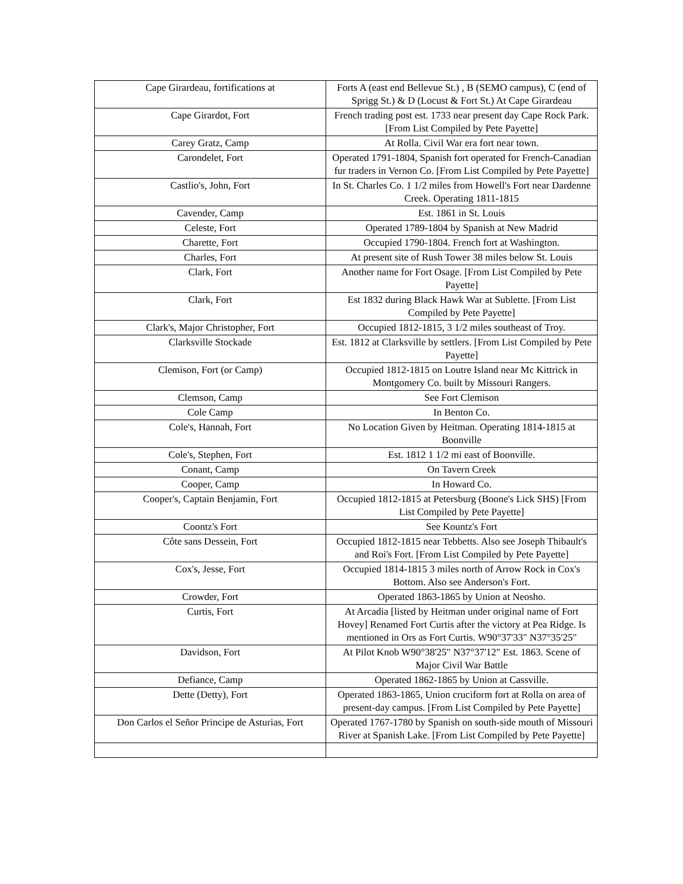| Cape Girardeau, fortifications at | Forts A (east end Bellevue St.) , B (SEMO campus), C (end of Sprigg St.) & D (Locust & Fort St.) At Cape Girardeau |
| Cape Girardot, Fort | French trading post est. 1733 near present day Cape Rock Park. [From List Compiled by Pete Payette] |
| Carey Gratz, Camp | At Rolla. Civil War era fort near town. |
| Carondelet, Fort | Operated 1791-1804, Spanish fort operated for French-Canadian fur traders in Vernon Co. [From List Compiled by Pete Payette] |
| Castlio's, John, Fort | In St. Charles Co. 1 1/2 miles from Howell's Fort near Dardenne Creek. Operating 1811-1815 |
| Cavender, Camp | Est. 1861 in St. Louis |
| Celeste, Fort | Operated 1789-1804 by Spanish at New Madrid |
| Charette, Fort | Occupied 1790-1804. French fort at Washington. |
| Charles, Fort | At present site of Rush Tower 38 miles below St. Louis |
| Clark, Fort | Another name for Fort Osage. [From List Compiled by Pete Payette] |
| Clark, Fort | Est 1832 during Black Hawk War at Sublette. [From List Compiled by Pete Payette] |
| Clark's, Major Christopher, Fort | Occupied 1812-1815, 3 1/2 miles southeast of Troy. |
| Clarksville Stockade | Est. 1812 at Clarksville by settlers. [From List Compiled by Pete Payette] |
| Clemison, Fort (or Camp) | Occupied 1812-1815 on Loutre Island near Mc Kittrick in Montgomery Co. built by Missouri Rangers. |
| Clemson, Camp | See Fort Clemison |
| Cole Camp | In Benton Co. |
| Cole's, Hannah, Fort | No Location Given by Heitman. Operating 1814-1815 at Boonville |
| Cole's, Stephen, Fort | Est. 1812 1 1/2 mi east of Boonville. |
| Conant, Camp | On Tavern Creek |
| Cooper, Camp | In Howard Co. |
| Cooper's, Captain Benjamin, Fort | Occupied 1812-1815 at Petersburg (Boone's Lick SHS) [From List Compiled by Pete Payette] |
| Coontz's Fort | See Kountz's Fort |
| Côte sans Dessein, Fort | Occupied 1812-1815 near Tebbetts. Also see Joseph Thibault's and Roi's Fort. [From List Compiled by Pete Payette] |
| Cox's, Jesse, Fort | Occupied 1814-1815 3 miles north of Arrow Rock in Cox's Bottom. Also see Anderson's Fort. |
| Crowder, Fort | Operated 1863-1865 by Union at Neosho. |
| Curtis, Fort | At Arcadia [listed by Heitman under original name of Fort Hovey] Renamed Fort Curtis after the victory at Pea Ridge. Is mentioned in Ors as Fort Curtis. W90°37'33" N37°35'25" |
| Davidson, Fort | At Pilot Knob W90°38'25" N37°37'12" Est. 1863. Scene of Major Civil War Battle |
| Defiance, Camp | Operated 1862-1865 by Union at Cassville. |
| Dette (Detty), Fort | Operated 1863-1865, Union cruciform fort at Rolla on area of present-day campus. [From List Compiled by Pete Payette] |
| Don Carlos el Señor Principe de Asturias, Fort | Operated 1767-1780 by Spanish on south-side mouth of Missouri River at Spanish Lake. [From List Compiled by Pete Payette] |